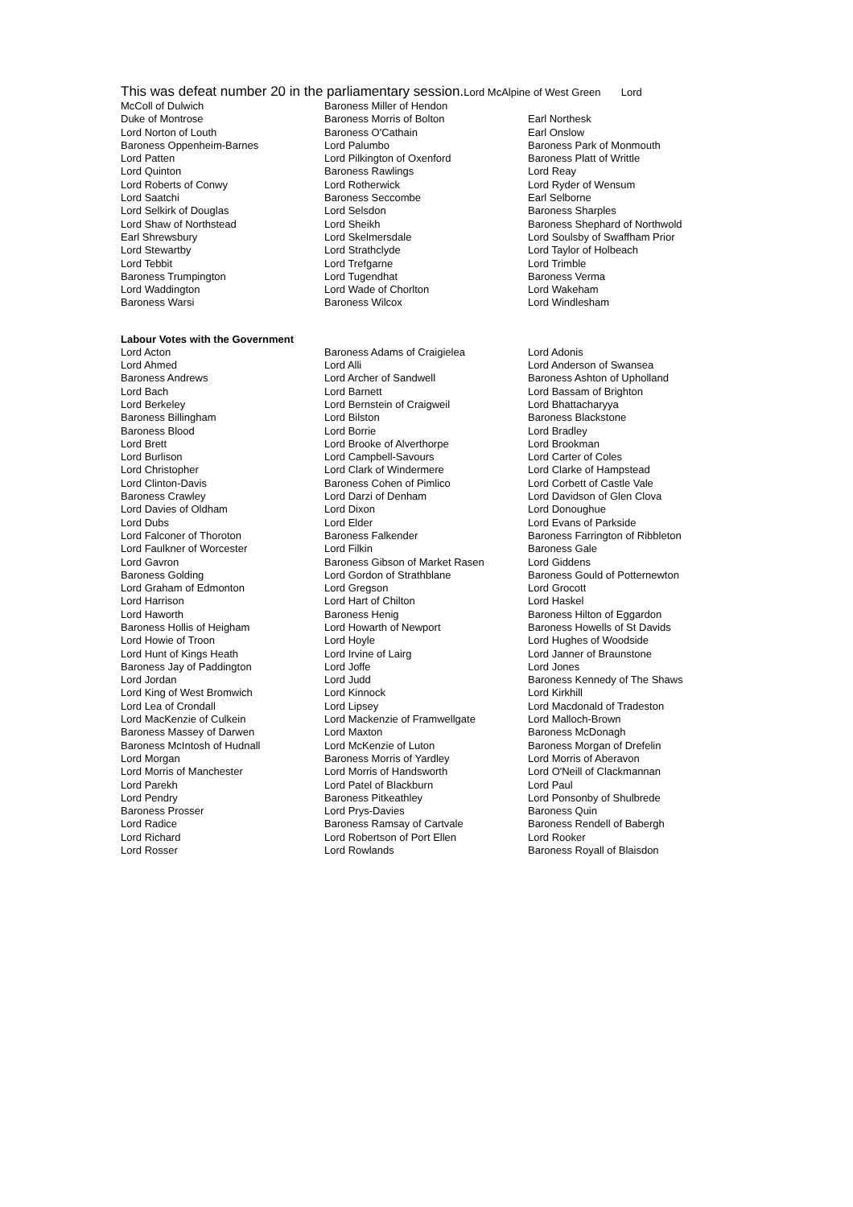This was defeat number 20 in the parliamentary session.Lord McAlpine of West Green Lord
| McColl of Dulwich | Baroness Miller of Hendon | |
| Duke of Montrose | Baroness Morris of Bolton | Earl Northesk |
| Lord Norton of Louth | Baroness O'Cathain | Earl Onslow |
| Baroness Oppenheim-Barnes | Lord Palumbo | Baroness Park of Monmouth |
| Lord Patten | Lord Pilkington of Oxenford | Baroness Platt of Writtle |
| Lord Quinton | Baroness Rawlings | Lord Reay |
| Lord Roberts of Conwy | Lord Rotherwick | Lord Ryder of Wensum |
| Lord Saatchi | Baroness Seccombe | Earl Selborne |
| Lord Selkirk of Douglas | Lord Selsdon | Baroness Sharples |
| Lord Shaw of Northstead | Lord Sheikh | Baroness Shephard of Northwold |
| Earl Shrewsbury | Lord Skelmersdale | Lord Soulsby of Swaffham Prior |
| Lord Stewartby | Lord Strathclyde | Lord Taylor of Holbeach |
| Lord Tebbit | Lord Trefgarne | Lord Trimble |
| Baroness Trumpington | Lord Tugendhat | Baroness Verma |
| Lord Waddington | Lord Wade of Chorlton | Lord Wakeham |
| Baroness Warsi | Baroness Wilcox | Lord Windlesham |
Labour Votes with the Government
| Lord Acton | Baroness Adams of Craigielea | Lord Adonis |
| Lord Ahmed | Lord Alli | Lord Anderson of Swansea |
| Baroness Andrews | Lord Archer of Sandwell | Baroness Ashton of Upholland |
| Lord Bach | Lord Barnett | Lord Bassam of Brighton |
| Lord Berkeley | Lord Bernstein of Craigweil | Lord Bhattacharyya |
| Baroness Billingham | Lord Bilston | Baroness Blackstone |
| Baroness Blood | Lord Borrie | Lord Bradley |
| Lord Brett | Lord Brooke of Alverthorpe | Lord Brookman |
| Lord Burlison | Lord Campbell-Savours | Lord Carter of Coles |
| Lord Christopher | Lord Clark of Windermere | Lord Clarke of Hampstead |
| Lord Clinton-Davis | Baroness Cohen of Pimlico | Lord Corbett of Castle Vale |
| Baroness Crawley | Lord Darzi of Denham | Lord Davidson of Glen Clova |
| Lord Davies of Oldham | Lord Dixon | Lord Donoughue |
| Lord Dubs | Lord Elder | Lord Evans of Parkside |
| Lord Falconer of Thoroton | Baroness Falkender | Baroness Farrington of Ribbleton |
| Lord Faulkner of Worcester | Lord Filkin | Baroness Gale |
| Lord Gavron | Baroness Gibson of Market Rasen | Lord Giddens |
| Baroness Golding | Lord Gordon of Strathblane | Baroness Gould of Potternewton |
| Lord Graham of Edmonton | Lord Gregson | Lord Grocott |
| Lord Harrison | Lord Hart of Chilton | Lord Haskel |
| Lord Haworth | Baroness Henig | Baroness Hilton of Eggardon |
| Baroness Hollis of Heigham | Lord Howarth of Newport | Baroness Howells of St Davids |
| Lord Howie of Troon | Lord Hoyle | Lord Hughes of Woodside |
| Lord Hunt of Kings Heath | Lord Irvine of Lairg | Lord Janner of Braunstone |
| Baroness Jay of Paddington | Lord Joffe | Lord Jones |
| Lord Jordan | Lord Judd | Baroness Kennedy of The Shaws |
| Lord King of West Bromwich | Lord Kinnock | Lord Kirkhill |
| Lord Lea of Crondall | Lord Lipsey | Lord Macdonald of Tradeston |
| Lord MacKenzie of Culkein | Lord Mackenzie of Framwellgate | Lord Malloch-Brown |
| Baroness Massey of Darwen | Lord Maxton | Baroness McDonagh |
| Baroness McIntosh of Hudnall | Lord McKenzie of Luton | Baroness Morgan of Drefelin |
| Lord Morgan | Baroness Morris of Yardley | Lord Morris of Aberavon |
| Lord Morris of Manchester | Lord Morris of Handsworth | Lord O'Neill of Clackmannan |
| Lord Parekh | Lord Patel of Blackburn | Lord Paul |
| Lord Pendry | Baroness Pitkeathley | Lord Ponsonby of Shulbrede |
| Baroness Prosser | Lord Prys-Davies | Baroness Quin |
| Lord Radice | Baroness Ramsay of Cartvale | Baroness Rendell of Babergh |
| Lord Richard | Lord Robertson of Port Ellen | Lord Rooker |
| Lord Rosser | Lord Rowlands | Baroness Royall of Blaisdon |